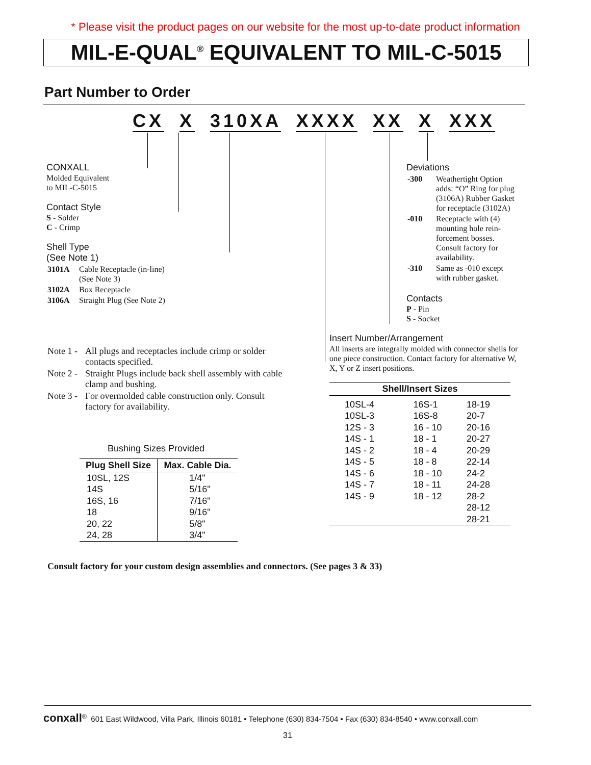* Please visit the product pages on our website for the most up-to-date product information
MIL-E-QUAL<sup>®</sup> EQUIVALENT TO MIL-C-5015
Part Number to Order
CX X 310XA XXXX XX X XXX
CONXALL
Molded Equivalent
to MIL-C-5015
Contact Style
S - Solder
C - Crimp
Shell Type
(See Note 1)
| 3101A | Cable Receptacle (in-line) (See Note 3) |
| 3102A | Box Receptacle |
| 3106A | Straight Plug (See Note 2) |
| Note 1 - | All plugs and receptacles include crimp or solder contacts specified. |
| Note 2 - | Straight Plugs include back shell assembly with cable clamp and bushing. |
| Note 3 - | For overmolded cable construction only. Consult factory for availability. |
Bushing Sizes Provided
| Plug Shell Size | Max. Cable Dia. |
| --- | --- |
| 10SL, 12S 14S 16S, 16 18 20, 22 24, 28 | 1/4" 5/16" 7/16" 9/16" 5/8" 3/4" |
Deviations
| -300 | Weathertight Option adds: “O” Ring for plug (3106A) Rubber Gasket for receptacle (3102A) |
| -010 | Receptacle with (4) mounting hole rein-forcement bosses. Consult factory for availability. |
| -310 | Same as -010 except with rubber gasket. |
Contacts
P - Pin
S - Socket
Insert Number/Arrangement
All inserts are integrally molded with connector shells for one piece construction. Contact factory for alternative W, X, Y or Z insert positions.
| Shell/Insert Sizes | | |
| --- | --- | --- |
| 10SL-4 10SL-3 12S - 3 14S - 1 14S - 2 14S - 5 14S - 6 14S - 7 14S - 9 | 16S-1 16S-8 16 - 10 18 - 1 18 - 4 18 - 8 18 - 10 18 - 11 18 - 12 | 18-19 20-7 20-16 20-27 20-29 22-14 24-2 24-28 28-2 28-12 28-21 |
Consult factory for your custom design assemblies and connectors. (See pages 3 & 33)
conxall<sup>®</sup> 601 East Wildwood, Villa Park, Illinois 60181 • Telephone (630) 834-7504 • Fax (630) 834-8540 • www.conxall.com
31